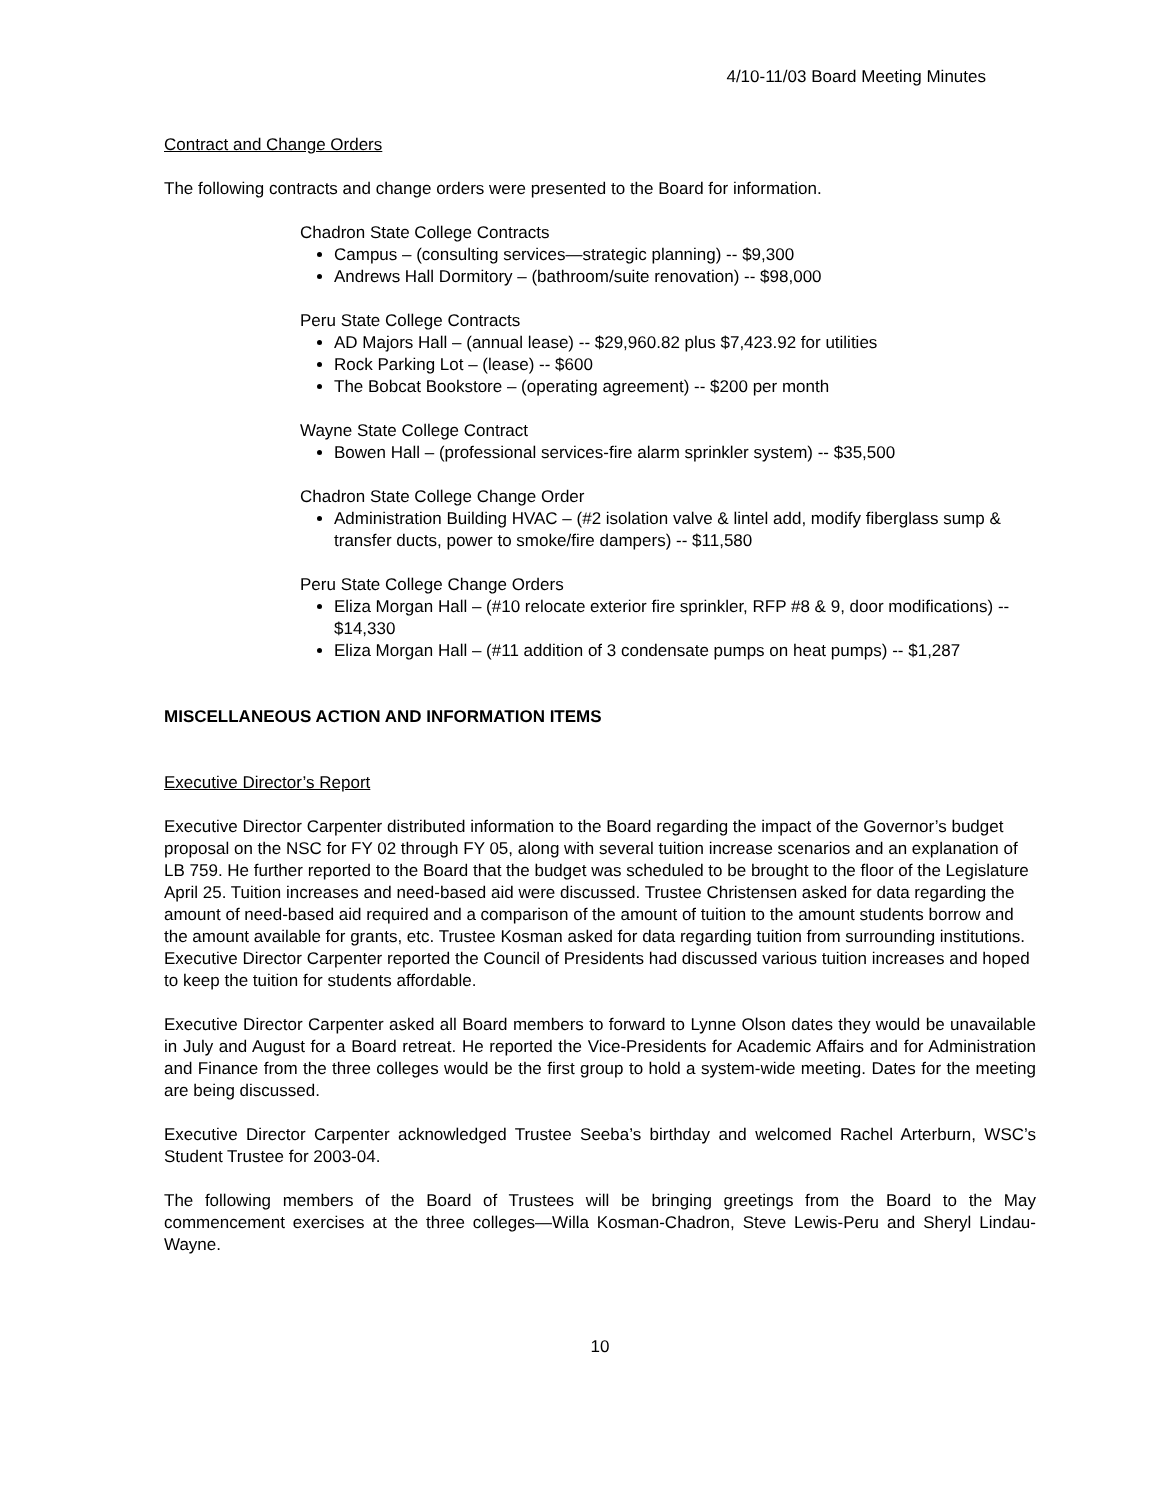4/10-11/03 Board Meeting Minutes
Contract and Change Orders
The following contracts and change orders were presented to the Board for information.
Chadron State College Contracts
Campus – (consulting services—strategic planning) -- $9,300
Andrews Hall Dormitory – (bathroom/suite renovation) -- $98,000
Peru State College Contracts
AD Majors Hall – (annual lease) -- $29,960.82 plus $7,423.92 for utilities
Rock Parking Lot – (lease) -- $600
The Bobcat Bookstore – (operating agreement) -- $200 per month
Wayne State College Contract
Bowen Hall – (professional services-fire alarm sprinkler system) -- $35,500
Chadron State College Change Order
Administration Building HVAC – (#2 isolation valve & lintel add, modify fiberglass sump & transfer ducts, power to smoke/fire dampers) -- $11,580
Peru State College Change Orders
Eliza Morgan Hall – (#10 relocate exterior fire sprinkler, RFP #8 & 9, door modifications) -- $14,330
Eliza Morgan Hall – (#11 addition of 3 condensate pumps on heat pumps) -- $1,287
MISCELLANEOUS ACTION AND INFORMATION ITEMS
Executive Director’s Report
Executive Director Carpenter distributed information to the Board regarding the impact of the Governor’s budget proposal on the NSC for FY 02 through FY 05, along with several tuition increase scenarios and an explanation of LB 759. He further reported to the Board that the budget was scheduled to be brought to the floor of the Legislature April 25. Tuition increases and need-based aid were discussed. Trustee Christensen asked for data regarding the amount of need-based aid required and a comparison of the amount of tuition to the amount students borrow and the amount available for grants, etc. Trustee Kosman asked for data regarding tuition from surrounding institutions. Executive Director Carpenter reported the Council of Presidents had discussed various tuition increases and hoped to keep the tuition for students affordable.
Executive Director Carpenter asked all Board members to forward to Lynne Olson dates they would be unavailable in July and August for a Board retreat. He reported the Vice-Presidents for Academic Affairs and for Administration and Finance from the three colleges would be the first group to hold a system-wide meeting. Dates for the meeting are being discussed.
Executive Director Carpenter acknowledged Trustee Seeba’s birthday and welcomed Rachel Arterburn, WSC’s Student Trustee for 2003-04.
The following members of the Board of Trustees will be bringing greetings from the Board to the May commencement exercises at the three colleges—Willa Kosman-Chadron, Steve Lewis-Peru and Sheryl Lindau-Wayne.
10